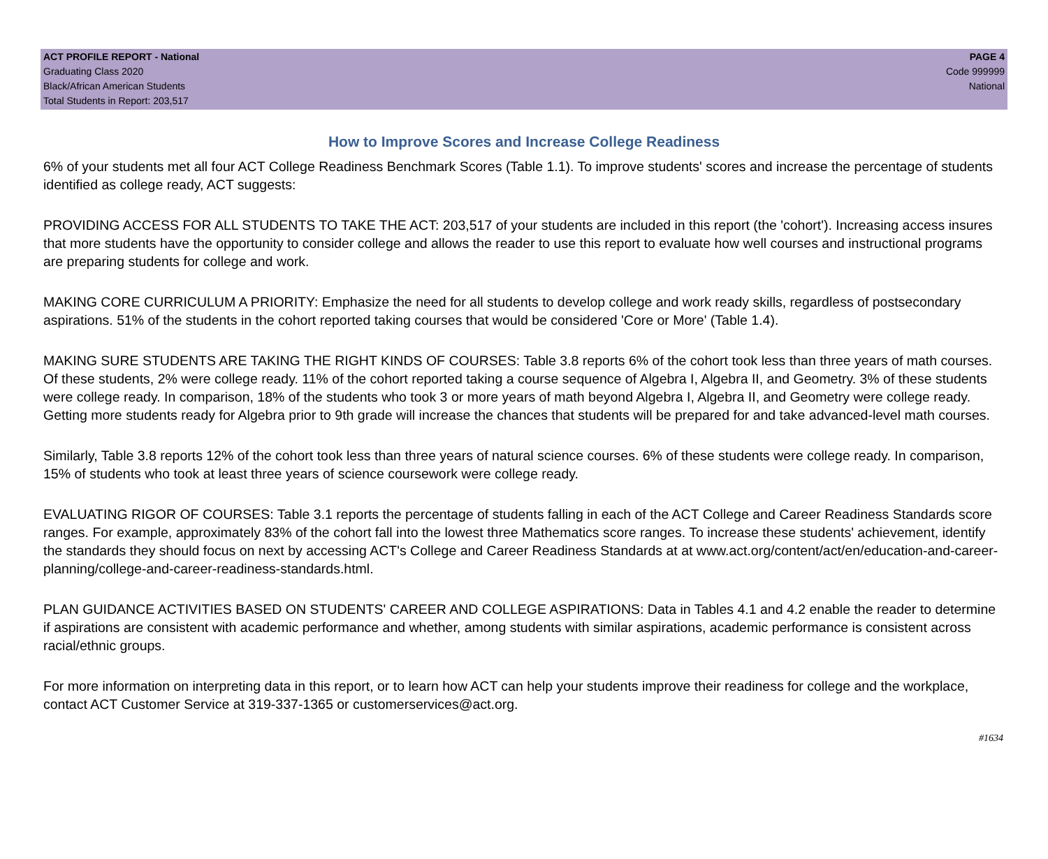ACT PROFILE REPORT - National
Graduating Class 2020
Black/African American Students
Total Students in Report: 203,517
PAGE 4
Code 999999
National
How to Improve Scores and Increase College Readiness
6% of your students met all four ACT College Readiness Benchmark Scores (Table 1.1). To improve students' scores and increase the percentage of students identified as college ready, ACT suggests:
PROVIDING ACCESS FOR ALL STUDENTS TO TAKE THE ACT: 203,517 of your students are included in this report (the 'cohort'). Increasing access insures that more students have the opportunity to consider college and allows the reader to use this report to evaluate how well courses and instructional programs are preparing students for college and work.
MAKING CORE CURRICULUM A PRIORITY: Emphasize the need for all students to develop college and work ready skills, regardless of postsecondary aspirations. 51% of the students in the cohort reported taking courses that would be considered 'Core or More' (Table 1.4).
MAKING SURE STUDENTS ARE TAKING THE RIGHT KINDS OF COURSES: Table 3.8 reports 6% of the cohort took less than three years of math courses. Of these students, 2% were college ready. 11% of the cohort reported taking a course sequence of Algebra I, Algebra II, and Geometry. 3% of these students were college ready. In comparison, 18% of the students who took 3 or more years of math beyond Algebra I, Algebra II, and Geometry were college ready. Getting more students ready for Algebra prior to 9th grade will increase the chances that students will be prepared for and take advanced-level math courses.
Similarly, Table 3.8 reports 12% of the cohort took less than three years of natural science courses. 6% of these students were college ready. In comparison, 15% of students who took at least three years of science coursework were college ready.
EVALUATING RIGOR OF COURSES: Table 3.1 reports the percentage of students falling in each of the ACT College and Career Readiness Standards score ranges. For example, approximately 83% of the cohort fall into the lowest three Mathematics score ranges. To increase these students' achievement, identify the standards they should focus on next by accessing ACT's College and Career Readiness Standards at at www.act.org/content/act/en/education-and-career-planning/college-and-career-readiness-standards.html.
PLAN GUIDANCE ACTIVITIES BASED ON STUDENTS' CAREER AND COLLEGE ASPIRATIONS: Data in Tables 4.1 and 4.2 enable the reader to determine if aspirations are consistent with academic performance and whether, among students with similar aspirations, academic performance is consistent across racial/ethnic groups.
For more information on interpreting data in this report, or to learn how ACT can help your students improve their readiness for college and the workplace, contact ACT Customer Service at 319-337-1365 or customerservices@act.org.
#1634